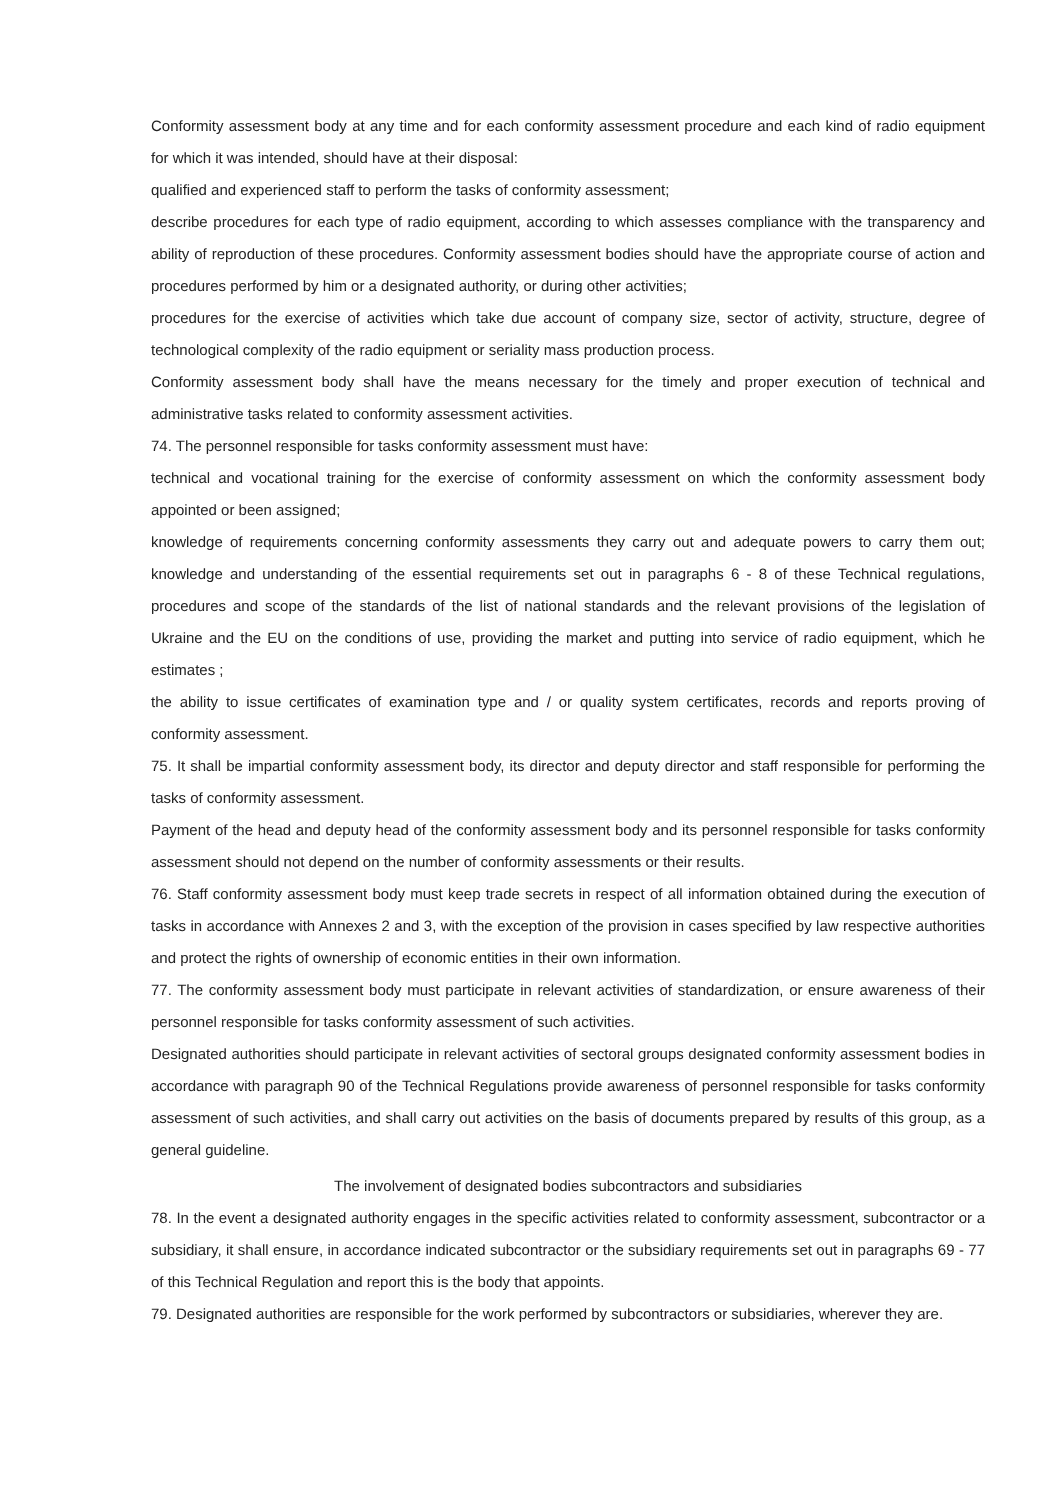Conformity assessment body at any time and for each conformity assessment procedure and each kind of radio equipment for which it was intended, should have at their disposal:
qualified and experienced staff to perform the tasks of conformity assessment;
describe procedures for each type of radio equipment, according to which assesses compliance with the transparency and ability of reproduction of these procedures. Conformity assessment bodies should have the appropriate course of action and procedures performed by him or a designated authority, or during other activities;
procedures for the exercise of activities which take due account of company size, sector of activity, structure, degree of technological complexity of the radio equipment or seriality mass production process.
Conformity assessment body shall have the means necessary for the timely and proper execution of technical and administrative tasks related to conformity assessment activities.
74. The personnel responsible for tasks conformity assessment must have:
technical and vocational training for the exercise of conformity assessment on which the conformity assessment body appointed or been assigned;
knowledge of requirements concerning conformity assessments they carry out and adequate powers to carry them out; knowledge and understanding of the essential requirements set out in paragraphs 6 - 8 of these Technical regulations, procedures and scope of the standards of the list of national standards and the relevant provisions of the legislation of Ukraine and the EU on the conditions of use, providing the market and putting into service of radio equipment, which he estimates ;
the ability to issue certificates of examination type and / or quality system certificates, records and reports proving of conformity assessment.
75. It shall be impartial conformity assessment body, its director and deputy director and staff responsible for performing the tasks of conformity assessment.
Payment of the head and deputy head of the conformity assessment body and its personnel responsible for tasks conformity assessment should not depend on the number of conformity assessments or their results.
76. Staff conformity assessment body must keep trade secrets in respect of all information obtained during the execution of tasks in accordance with Annexes 2 and 3, with the exception of the provision in cases specified by law respective authorities and protect the rights of ownership of economic entities in their own information.
77. The conformity assessment body must participate in relevant activities of standardization, or ensure awareness of their personnel responsible for tasks conformity assessment of such activities.
Designated authorities should participate in relevant activities of sectoral groups designated conformity assessment bodies in accordance with paragraph 90 of the Technical Regulations provide awareness of personnel responsible for tasks conformity assessment of such activities, and shall carry out activities on the basis of documents prepared by results of this group, as a general guideline.
The involvement of designated bodies subcontractors and subsidiaries
78. In the event a designated authority engages in the specific activities related to conformity assessment, subcontractor or a subsidiary, it shall ensure, in accordance indicated subcontractor or the subsidiary requirements set out in paragraphs 69 - 77 of this Technical Regulation and report this is the body that appoints.
79. Designated authorities are responsible for the work performed by subcontractors or subsidiaries, wherever they are.